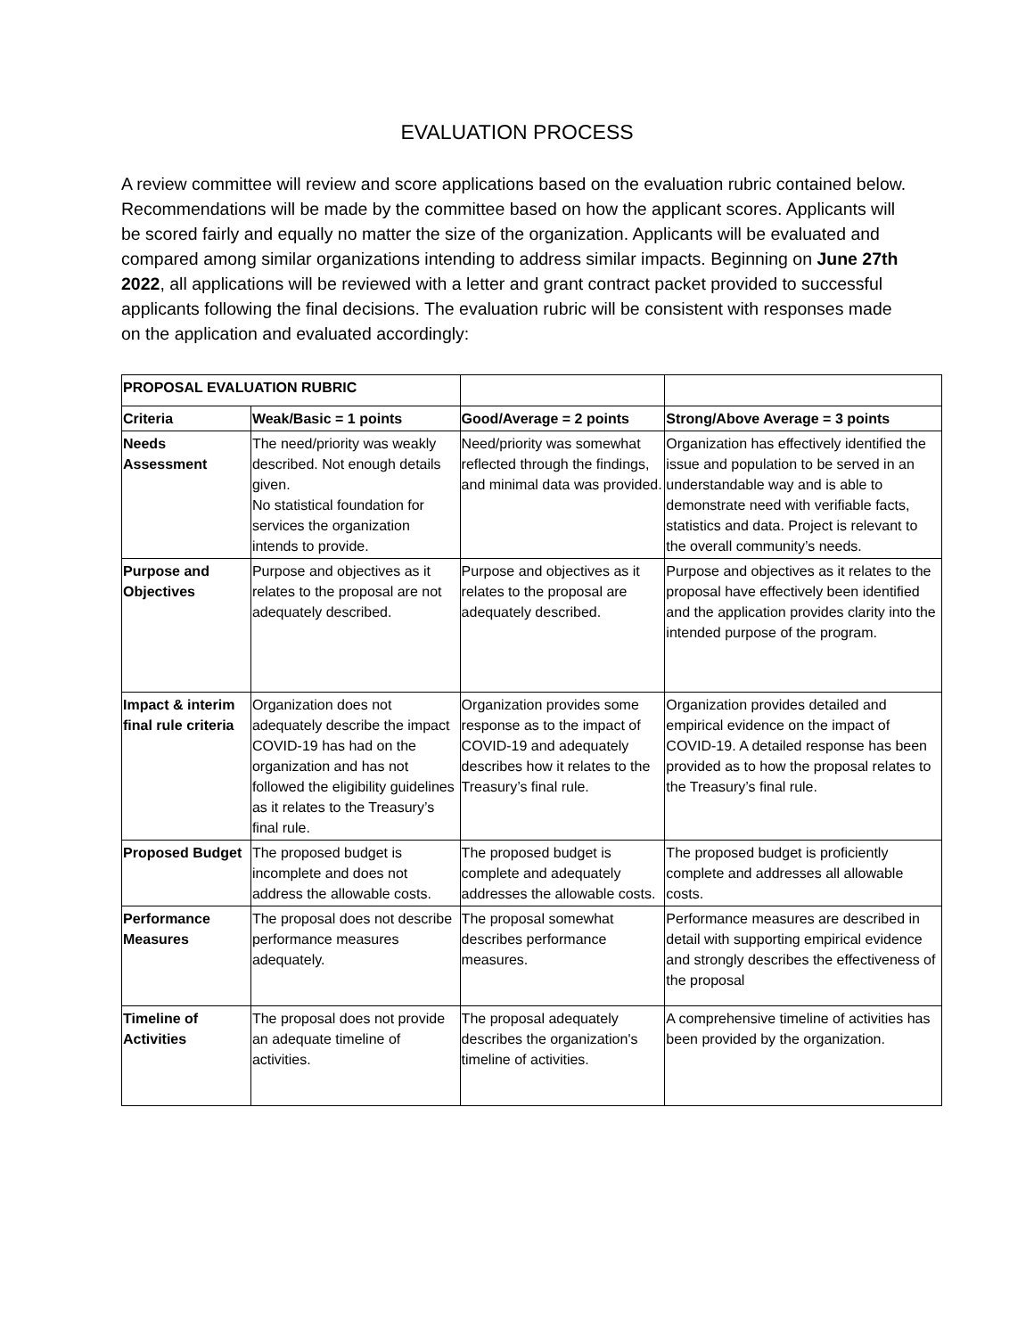EVALUATION PROCESS
A review committee will review and score applications based on the evaluation rubric contained below. Recommendations will be made by the committee based on how the applicant scores. Applicants will be scored fairly and equally no matter the size of the organization. Applicants will be evaluated and compared among similar organizations intending to address similar impacts. Beginning on June 27th 2022, all applications will be reviewed with a letter and grant contract packet provided to successful applicants following the final decisions. The evaluation rubric will be consistent with responses made on the application and evaluated accordingly:
| PROPOSAL EVALUATION RUBRIC | | | |
| Criteria | Weak/Basic = 1 points | Good/Average = 2 points | Strong/Above Average = 3 points |
| Needs Assessment | The need/priority was weakly described. Not enough details given. No statistical foundation for services the organization intends to provide. | Need/priority was somewhat reflected through the findings, and minimal data was provided. | Organization has effectively identified the issue and population to be served in an understandable way and is able to demonstrate need with verifiable facts, statistics and data. Project is relevant to the overall community’s needs. |
| Purpose and Objectives | Purpose and objectives as it relates to the proposal are not adequately described. | Purpose and objectives as it relates to the proposal are adequately described. | Purpose and objectives as it relates to the proposal have effectively been identified and the application provides clarity into the intended purpose of the program. |
| Impact & interim final rule criteria | Organization does not adequately describe the impact COVID-19 has had on the organization and has not followed the eligibility guidelines as it relates to the Treasury’s final rule. | Organization provides some response as to the impact of COVID-19 and adequately describes how it relates to the Treasury’s final rule. | Organization provides detailed and empirical evidence on the impact of COVID-19. A detailed response has been provided as to how the proposal relates to the Treasury’s final rule. |
| Proposed Budget | The proposed budget is incomplete and does not address the allowable costs. | The proposed budget is complete and adequately addresses the allowable costs. | The proposed budget is proficiently complete and addresses all allowable costs. |
| Performance Measures | The proposal does not describe performance measures adequately. | The proposal somewhat describes performance measures. | Performance measures are described in detail with supporting empirical evidence and strongly describes the effectiveness of the proposal |
| Timeline of Activities | The proposal does not provide an adequate timeline of activities. | The proposal adequately describes the organization's timeline of activities. | A comprehensive timeline of activities has been provided by the organization. |